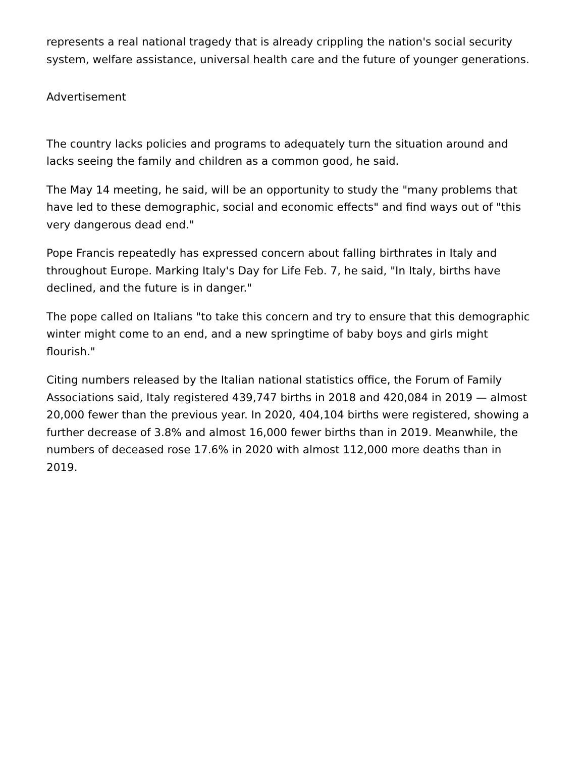represents a real national tragedy that is already crippling the nation's social security system, welfare assistance, universal health care and the future of younger generations.
Advertisement
The country lacks policies and programs to adequately turn the situation around and lacks seeing the family and children as a common good, he said.
The May 14 meeting, he said, will be an opportunity to study the "many problems that have led to these demographic, social and economic effects" and find ways out of "this very dangerous dead end."
Pope Francis repeatedly has expressed concern about falling birthrates in Italy and throughout Europe. Marking Italy's Day for Life Feb. 7, he said, "In Italy, births have declined, and the future is in danger."
The pope called on Italians "to take this concern and try to ensure that this demographic winter might come to an end, and a new springtime of baby boys and girls might flourish."
Citing numbers released by the Italian national statistics office, the Forum of Family Associations said, Italy registered 439,747 births in 2018 and 420,084 in 2019 — almost 20,000 fewer than the previous year. In 2020, 404,104 births were registered, showing a further decrease of 3.8% and almost 16,000 fewer births than in 2019. Meanwhile, the numbers of deceased rose 17.6% in 2020 with almost 112,000 more deaths than in 2019.